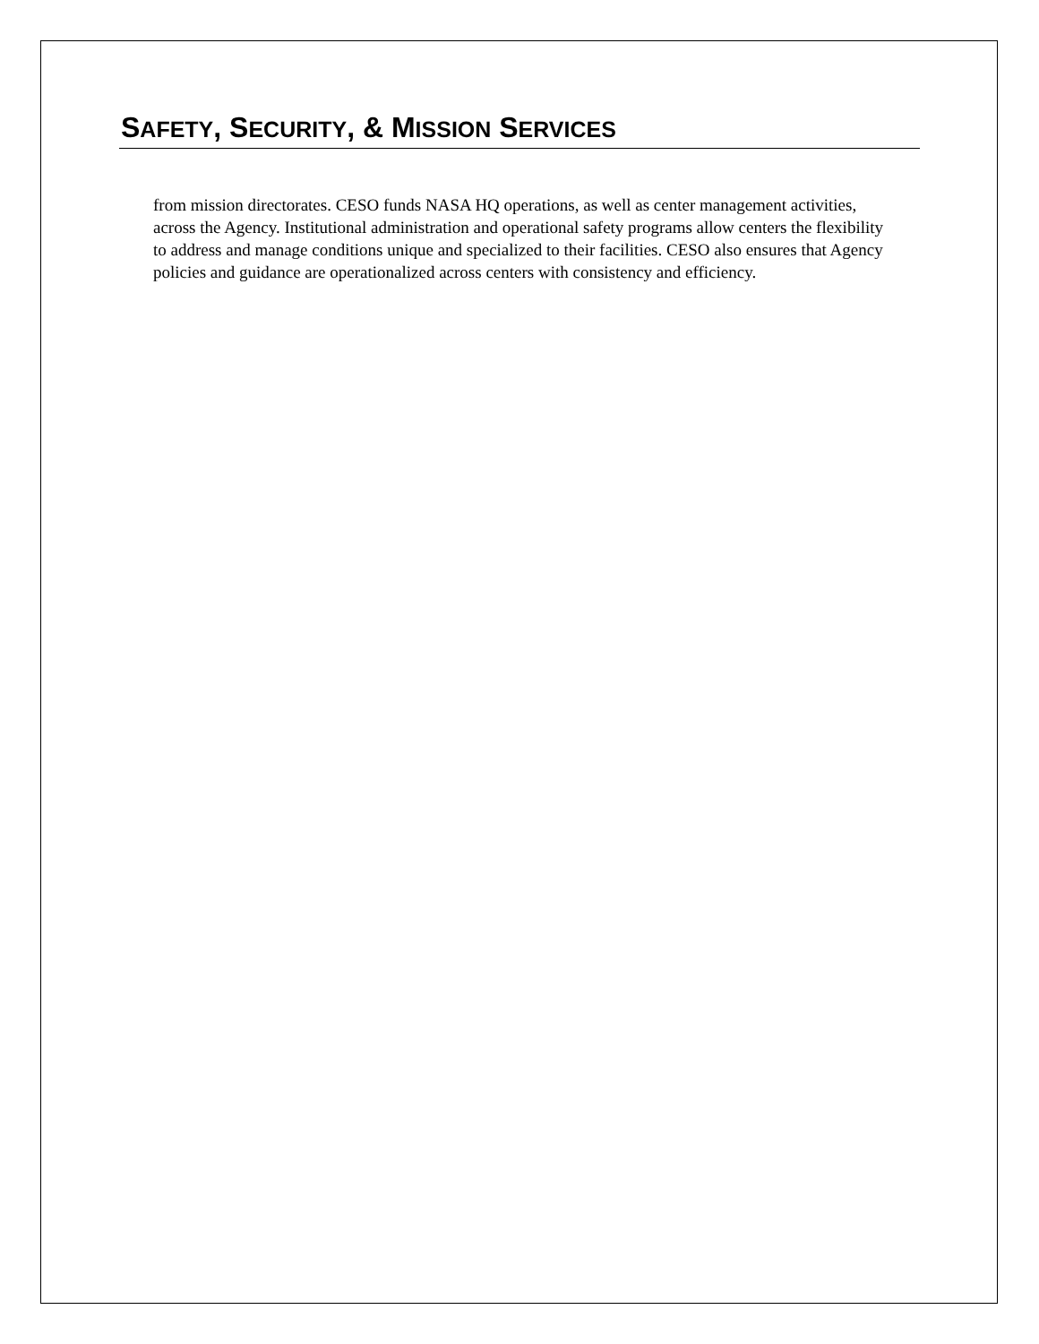SAFETY, SECURITY, & MISSION SERVICES
from mission directorates. CESO funds NASA HQ operations, as well as center management activities, across the Agency. Institutional administration and operational safety programs allow centers the flexibility to address and manage conditions unique and specialized to their facilities. CESO also ensures that Agency policies and guidance are operationalized across centers with consistency and efficiency.